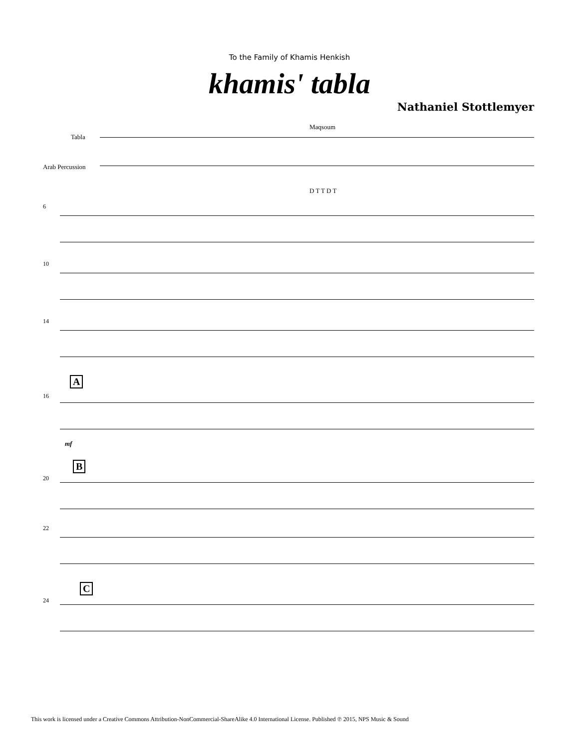To the Family of Khamis Henkish
khamis' tabla
Nathaniel Stottlemyer
Tabla
Arab Percussion
Maqsoum
D T T D T
6
10
14
A
16
mf
B
20
22
C
24
This work is licensed under a Creative Commons Attribution-NonCommercial-ShareAlike 4.0 International License. Published ℗ 2015, NPS Music & Sound